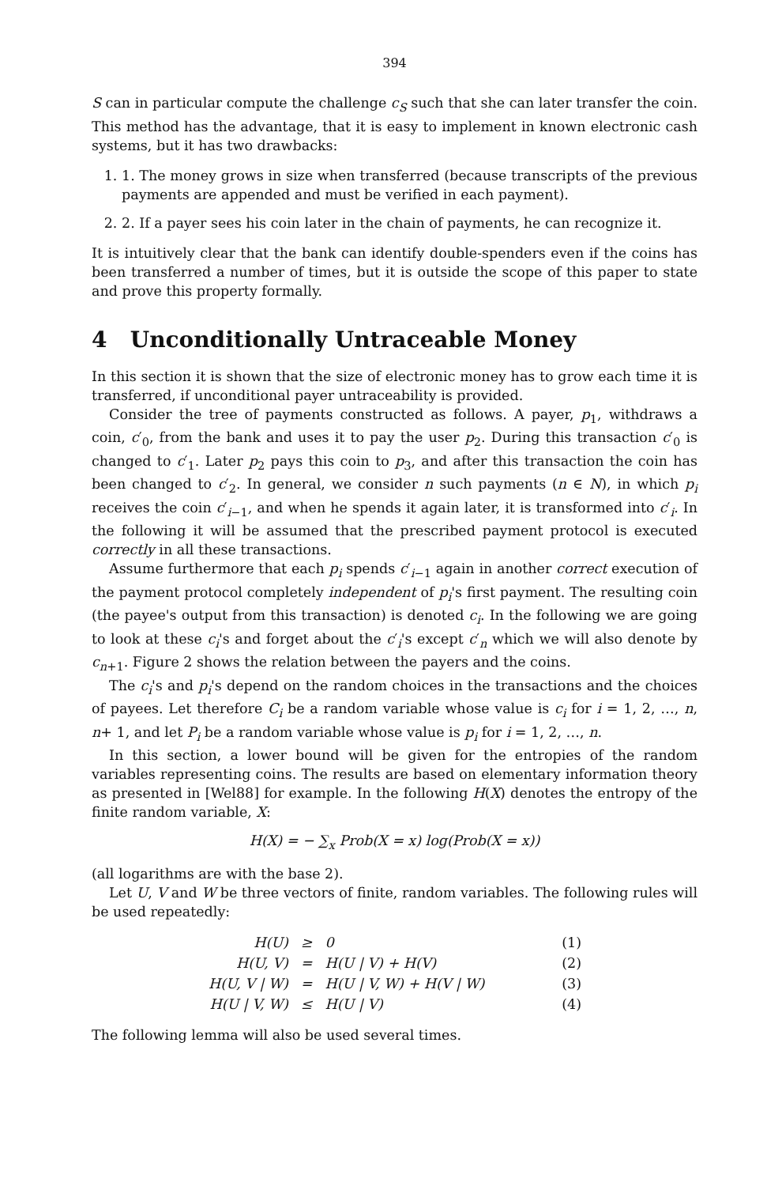394
S can in particular compute the challenge c<sub>S</sub> such that she can later transfer the coin. This method has the advantage, that it is easy to implement in known electronic cash systems, but it has two drawbacks:
1. 1. The money grows in size when transferred (because transcripts of the previous payments are appended and must be verified in each payment).
2. 2. If a payer sees his coin later in the chain of payments, he can recognize it.
It is intuitively clear that the bank can identify double-spenders even if the coins has been transferred a number of times, but it is outside the scope of this paper to state and prove this property formally.
4 Unconditionally Untraceable Money
In this section it is shown that the size of electronic money has to grow each time it is transferred, if unconditional payer untraceability is provided.
Consider the tree of payments constructed as follows. A payer, p<sub>1</sub>, withdraws a coin, c′<sub>0</sub>, from the bank and uses it to pay the user p<sub>2</sub>. During this transaction c′<sub>0</sub> is changed to c′<sub>1</sub>. Later p<sub>2</sub> pays this coin to p<sub>3</sub>, and after this transaction the coin has been changed to c′<sub>2</sub>. In general, we consider n such payments (n ∈ N), in which p<sub>i</sub> receives the coin c′<sub>i−1</sub>, and when he spends it again later, it is transformed into c′<sub>i</sub>. In the following it will be assumed that the prescribed payment protocol is executed correctly in all these transactions.
Assume furthermore that each p<sub>i</sub> spends c′<sub>i−1</sub> again in another correct execution of the payment protocol completely independent of p<sub>i</sub>'s first payment. The resulting coin (the payee's output from this transaction) is denoted c<sub>i</sub>. In the following we are going to look at these c<sub>i</sub>'s and forget about the c′<sub>i</sub>'s except c′<sub>n</sub> which we will also denote by c<sub>n+1</sub>. Figure 2 shows the relation between the payers and the coins.
The c<sub>i</sub>'s and p<sub>i</sub>'s depend on the random choices in the transactions and the choices of payees. Let therefore C<sub>i</sub> be a random variable whose value is c<sub>i</sub> for i = 1, 2, …, n, n+ 1, and let P<sub>i</sub> be a random variable whose value is p<sub>i</sub> for i = 1, 2, …, n.
In this section, a lower bound will be given for the entropies of the random variables representing coins. The results are based on elementary information theory as presented in [Wel88] for example. In the following H(X) denotes the entropy of the finite random variable, X:
H(X) = − ∑<sub>x</sub> Prob(X = x) log(Prob(X = x))
(all logarithms are with the base 2).
Let U, V and W be three vectors of finite, random variables. The following rules will be used repeatedly:
| H(U) | ≥ | 0 | (1) |
| H(U, V) | = | H(U / V) + H(V) | (2) |
| H(U, V / W) | = | H(U / V, W) + H(V / W) | (3) |
| H(U / V, W) | ≤ | H(U / V) | (4) |
The following lemma will also be used several times.